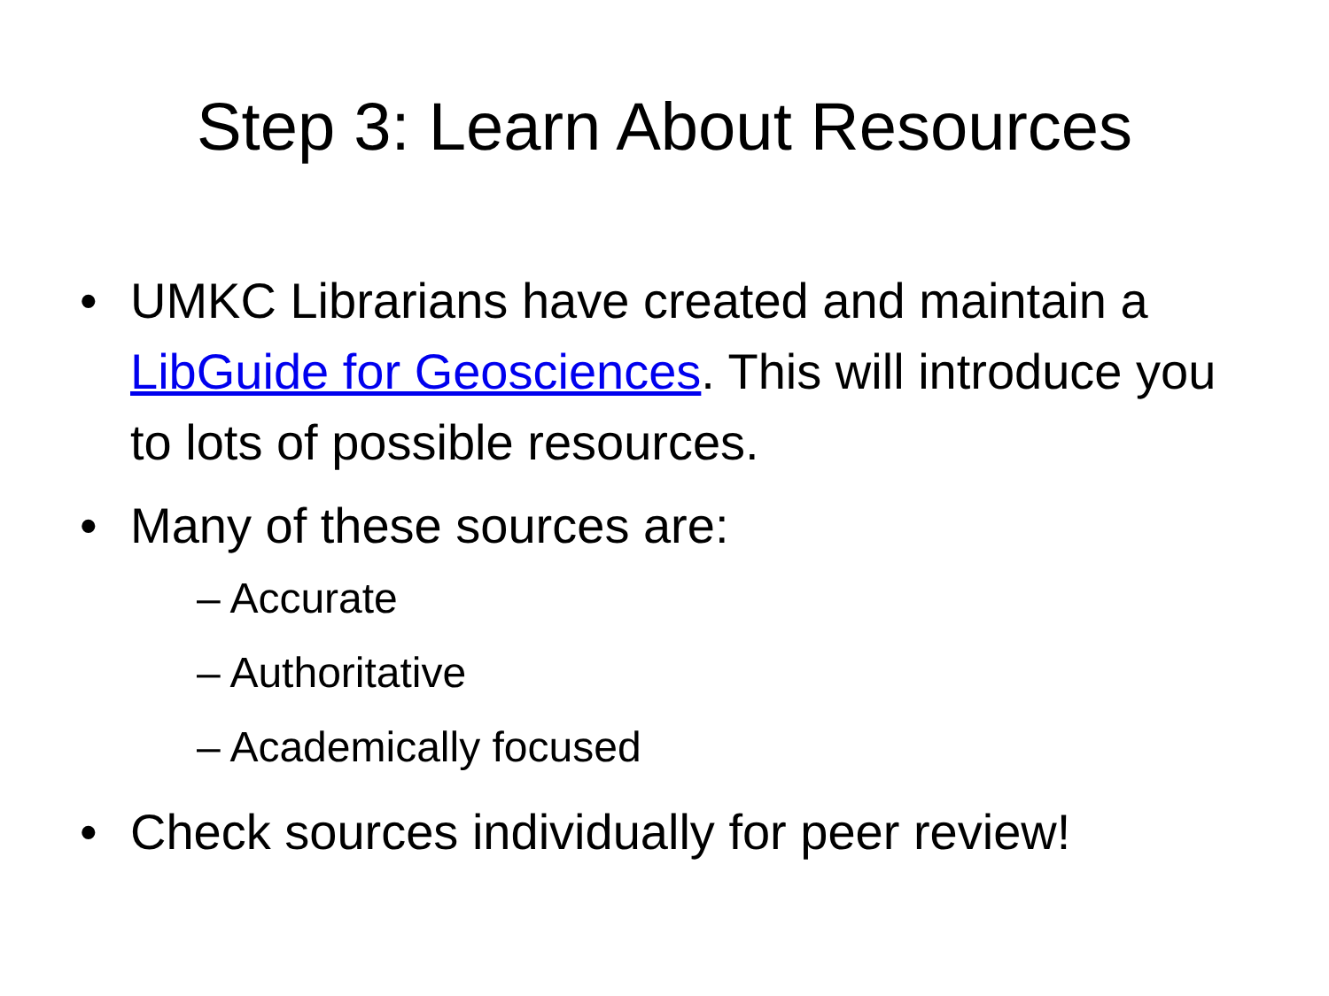Step 3: Learn About Resources
• UMKC Librarians have created and maintain a LibGuide for Geosciences. This will introduce you to lots of possible resources.
• Many of these sources are:
– Accurate
– Authoritative
– Academically focused
• Check sources individually for peer review!